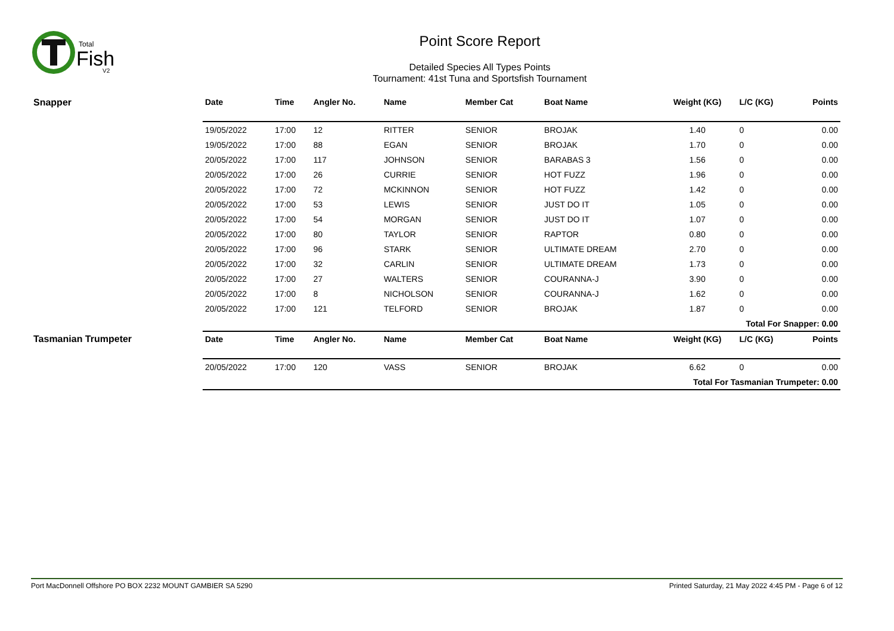Total
Fish
V2
Point Score Report
Detailed Species All Types Points
Tournament: 41st Tuna and Sportsfish Tournament
| Snapper | Date | Time | Angler No. | Name | Member Cat | Boat Name | Weight (KG) | L/C (KG) | Points |
| --- | --- | --- | --- | --- | --- | --- | --- | --- | --- |
| | 19/05/2022 | 17:00 | 12 | RITTER | SENIOR | BROJAK | 1.40 | 0 | 0.00 |
| | 19/05/2022 | 17:00 | 88 | EGAN | SENIOR | BROJAK | 1.70 | 0 | 0.00 |
| | 20/05/2022 | 17:00 | 117 | JOHNSON | SENIOR | BARABAS 3 | 1.56 | 0 | 0.00 |
| | 20/05/2022 | 17:00 | 26 | CURRIE | SENIOR | HOT FUZZ | 1.96 | 0 | 0.00 |
| | 20/05/2022 | 17:00 | 72 | MCKINNON | SENIOR | HOT FUZZ | 1.42 | 0 | 0.00 |
| | 20/05/2022 | 17:00 | 53 | LEWIS | SENIOR | JUST DO IT | 1.05 | 0 | 0.00 |
| | 20/05/2022 | 17:00 | 54 | MORGAN | SENIOR | JUST DO IT | 1.07 | 0 | 0.00 |
| | 20/05/2022 | 17:00 | 80 | TAYLOR | SENIOR | RAPTOR | 0.80 | 0 | 0.00 |
| | 20/05/2022 | 17:00 | 96 | STARK | SENIOR | ULTIMATE DREAM | 2.70 | 0 | 0.00 |
| | 20/05/2022 | 17:00 | 32 | CARLIN | SENIOR | ULTIMATE DREAM | 1.73 | 0 | 0.00 |
| | 20/05/2022 | 17:00 | 27 | WALTERS | SENIOR | COURANNA-J | 3.90 | 0 | 0.00 |
| | 20/05/2022 | 17:00 | 8 | NICHOLSON | SENIOR | COURANNA-J | 1.62 | 0 | 0.00 |
| | 20/05/2022 | 17:00 | 121 | TELFORD | SENIOR | BROJAK | 1.87 | 0 | 0.00 |
| | Total For Snapper: 0.00 | | | | | | | | |
| Tasmanian Trumpeter | Date | Time | Angler No. | Name | Member Cat | Boat Name | Weight (KG) | L/C (KG) | Points |
| | 20/05/2022 | 17:00 | 120 | VASS | SENIOR | BROJAK | 6.62 | 0 | 0.00 |
| | Total For Tasmanian Trumpeter: 0.00 | | | | | | | | |
Port MacDonnell Offshore PO BOX 2232 MOUNT GAMBIER SA 5290 Printed Saturday, 21 May 2022 4:45 PM - Page 6 of 12